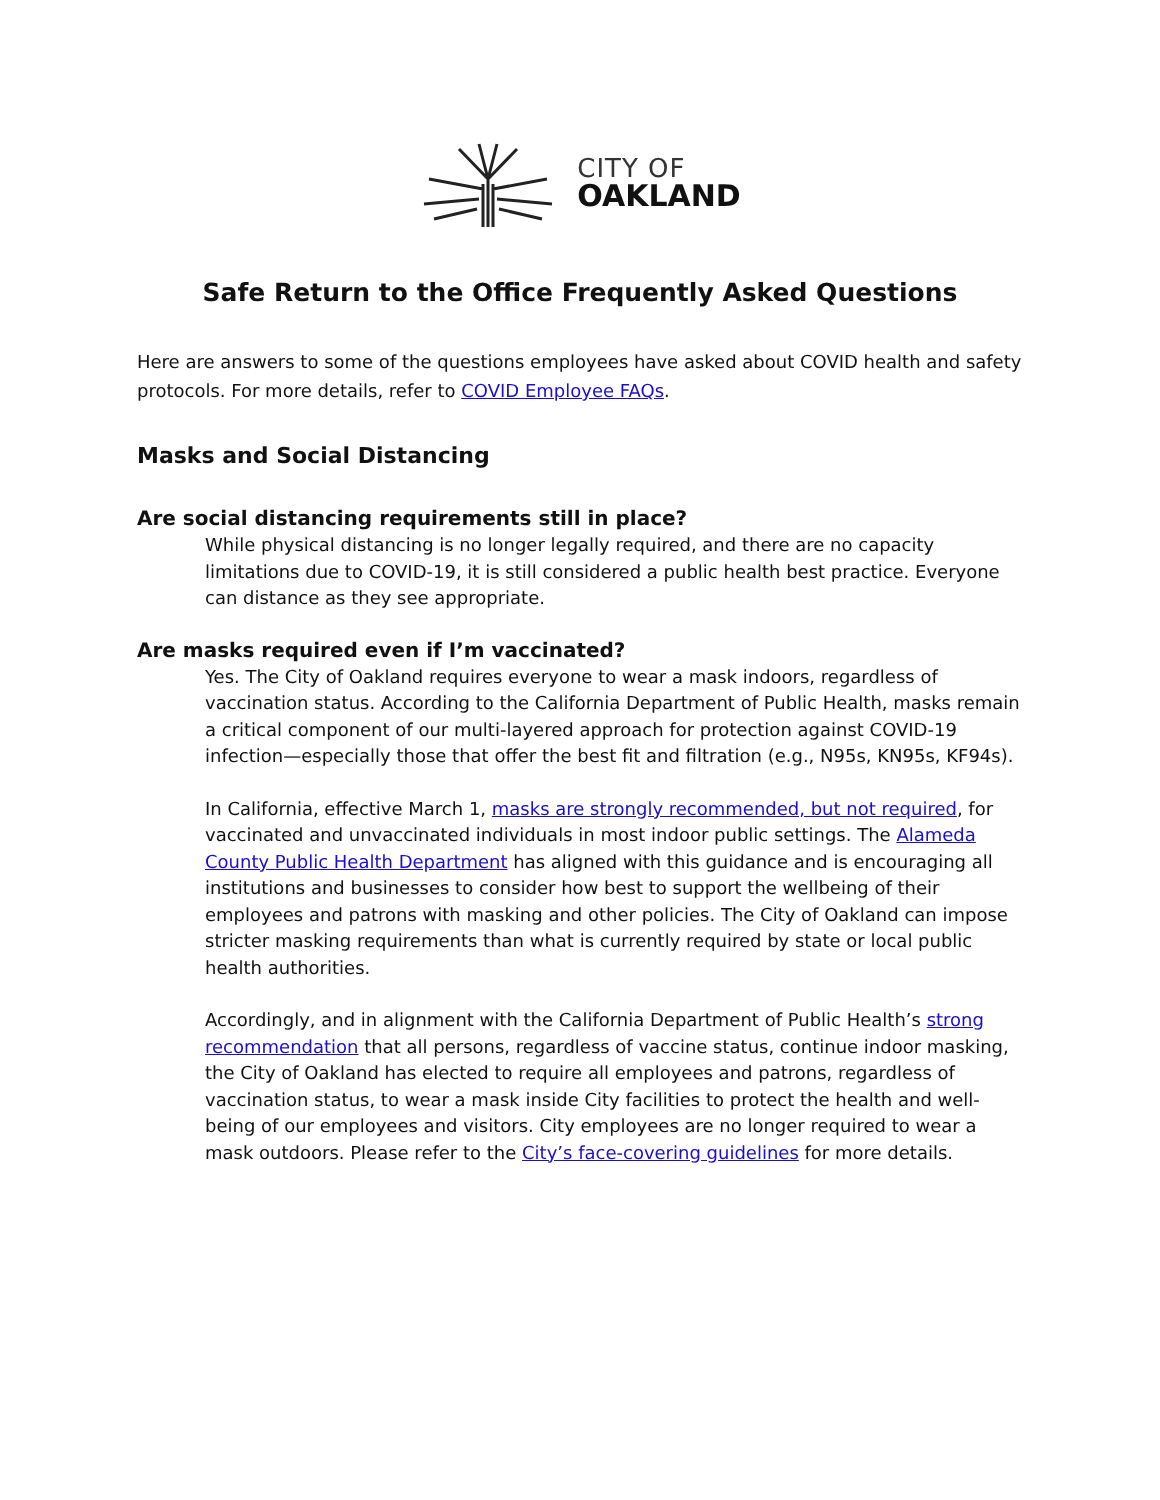CITY OF
OAKLAND
Safe Return to the Office Frequently Asked Questions
Here are answers to some of the questions employees have asked about COVID health and safety protocols. For more details, refer to COVID Employee FAQs.
Masks and Social Distancing
Are social distancing requirements still in place?
While physical distancing is no longer legally required, and there are no capacity limitations due to COVID-19, it is still considered a public health best practice. Everyone can distance as they see appropriate.
Are masks required even if I’m vaccinated?
Yes. The City of Oakland requires everyone to wear a mask indoors, regardless of vaccination status. According to the California Department of Public Health, masks remain a critical component of our multi-layered approach for protection against COVID-19 infection—especially those that offer the best fit and filtration (e.g., N95s, KN95s, KF94s).
In California, effective March 1, masks are strongly recommended, but not required, for vaccinated and unvaccinated individuals in most indoor public settings. The Alameda County Public Health Department has aligned with this guidance and is encouraging all institutions and businesses to consider how best to support the wellbeing of their employees and patrons with masking and other policies. The City of Oakland can impose stricter masking requirements than what is currently required by state or local public health authorities.
Accordingly, and in alignment with the California Department of Public Health’s strong recommendation that all persons, regardless of vaccine status, continue indoor masking, the City of Oakland has elected to require all employees and patrons, regardless of vaccination status, to wear a mask inside City facilities to protect the health and well-being of our employees and visitors. City employees are no longer required to wear a mask outdoors. Please refer to the City’s face-covering guidelines for more details.